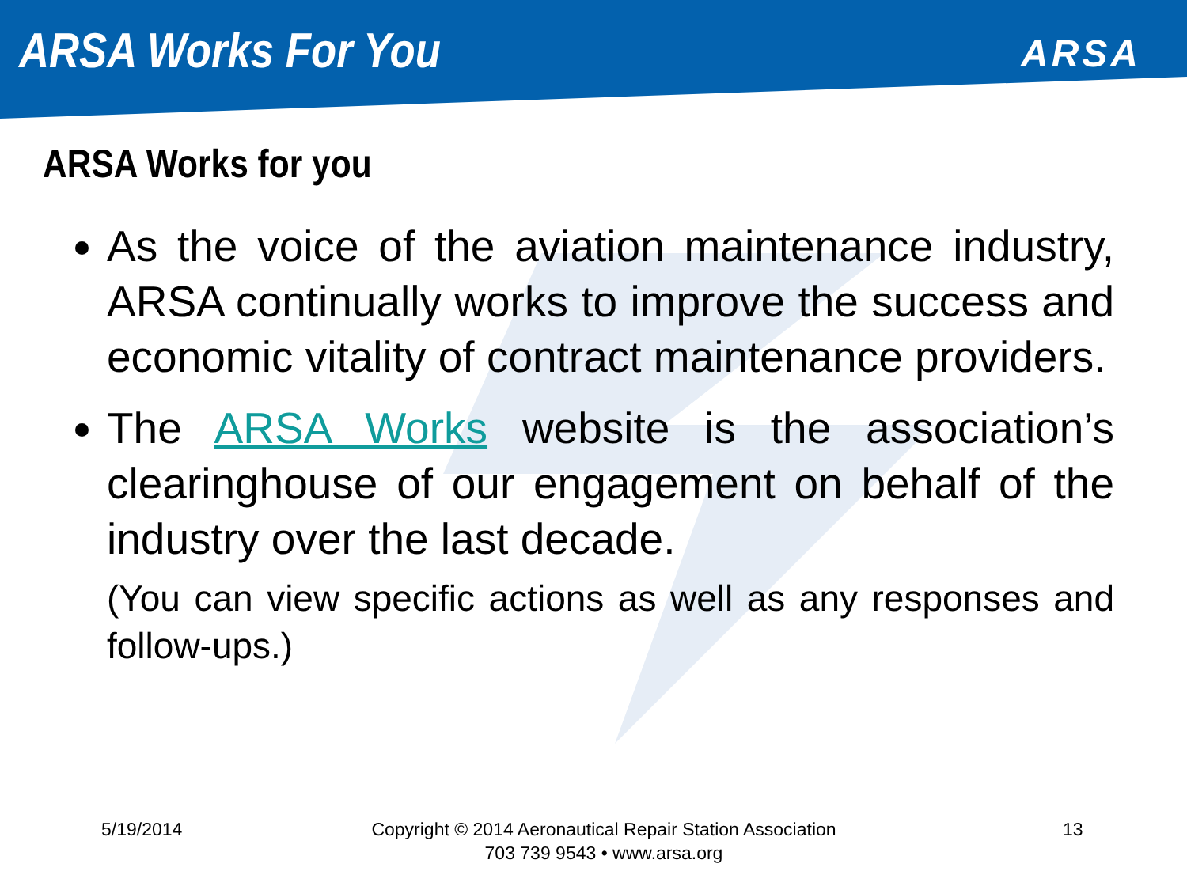ARSA Works For You
ARSA
ARSA Works for you
As the voice of the aviation maintenance industry, ARSA continually works to improve the success and economic vitality of contract maintenance providers.
The ARSA Works website is the association’s clearinghouse of our engagement on behalf of the industry over the last decade.
(You can view specific actions as well as any responses and follow-ups.)
5/19/2014 Copyright © 2014 Aeronautical Repair Station Association
703 739 9543 • www.arsa.org
13